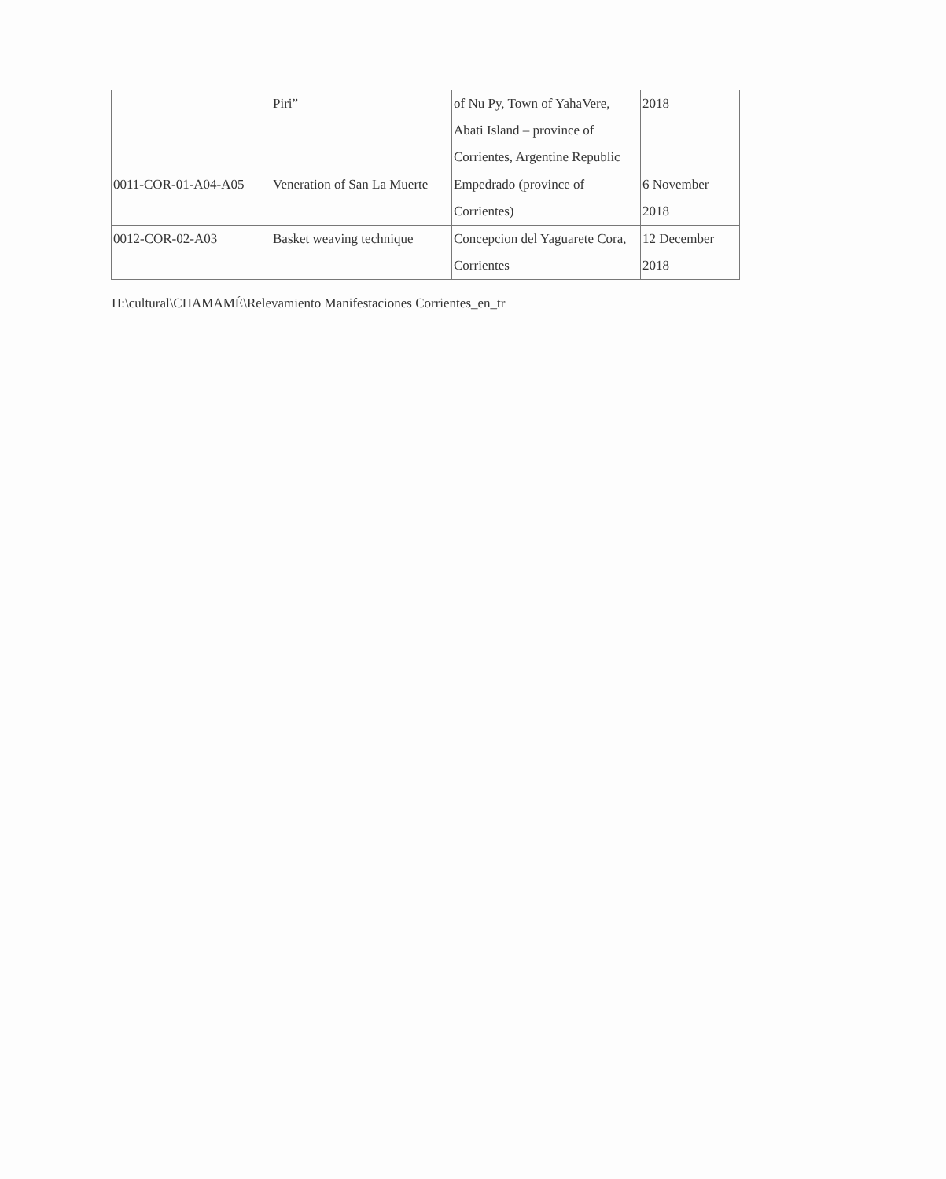| | Piri” | of Nu Py, Town of YahaVere, Abati Island – province of Corrientes, Argentine Republic | 2018 |
| 0011-COR-01-A04-A05 | Veneration of San La Muerte | Empedrado (province of Corrientes) | 6 November 2018 |
| 0012-COR-02-A03 | Basket weaving technique | Concepcion del Yaguarete Cora, Corrientes | 12 December 2018 |
H:\cultural\CHAMAMÉ\Relevamiento Manifestaciones Corrientes_en_tr